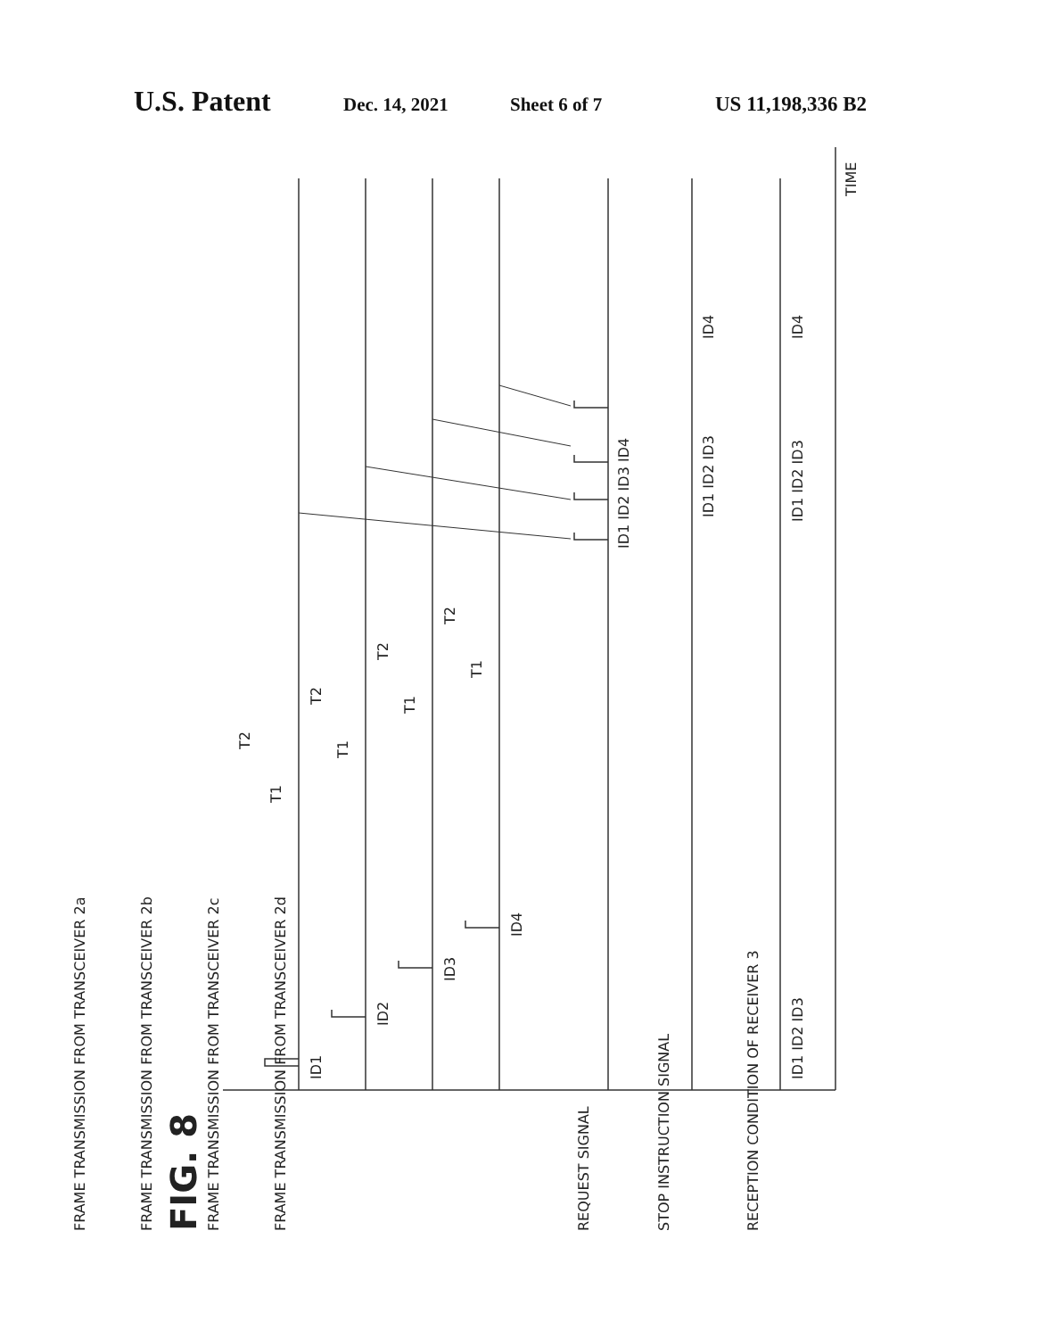U.S. Patent Dec. 14, 2021 Sheet 6 of 7 US 11,198,336 B2
FRAME TRANSMISSION FROM TRANSCEIVER 2a
FRAME TRANSMISSION FROM TRANSCEIVER 2b
FRAME TRANSMISSION FROM TRANSCEIVER 2c
FRAME TRANSMISSION FROM TRANSCEIVER 2d
REQUEST SIGNAL
STOP INSTRUCTION SIGNAL
RECEPTION CONDITION OF RECEIVER 3
TIME
FIG. 8
T2
T1
T2
T1
T2
T1
T2
T1
ID1
ID2
ID3
ID4
ID1 ID2 ID3 ID4
ID1 ID2 ID3
ID4
ID1 ID2 ID3
ID4
ID1 ID2 ID3